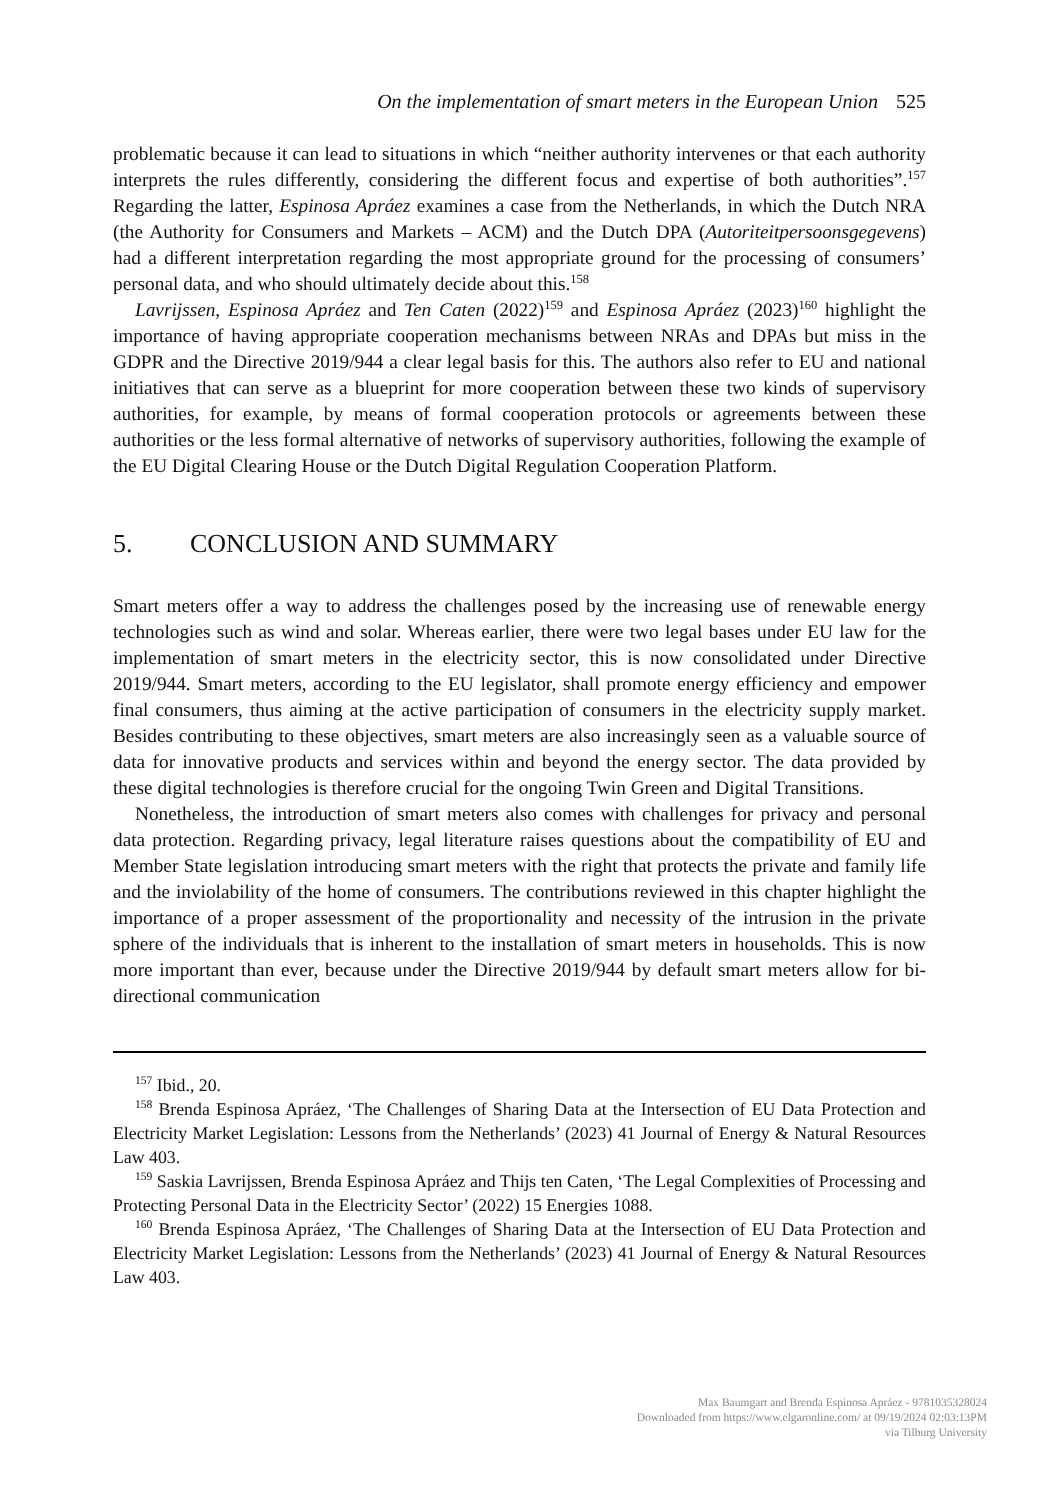On the implementation of smart meters in the European Union 525
problematic because it can lead to situations in which “neither authority intervenes or that each authority interprets the rules differently, considering the different focus and expertise of both authorities”.<sup>157</sup> Regarding the latter, Espinosa Apráez examines a case from the Netherlands, in which the Dutch NRA (the Authority for Consumers and Markets – ACM) and the Dutch DPA (Autoriteitpersoonsgegevens) had a different interpretation regarding the most appropriate ground for the processing of consumers’ personal data, and who should ultimately decide about this.<sup>158</sup>
Lavrijssen, Espinosa Apráez and Ten Caten (2022)<sup>159</sup> and Espinosa Apráez (2023)<sup>160</sup> highlight the importance of having appropriate cooperation mechanisms between NRAs and DPAs but miss in the GDPR and the Directive 2019/944 a clear legal basis for this. The authors also refer to EU and national initiatives that can serve as a blueprint for more cooperation between these two kinds of supervisory authorities, for example, by means of formal cooperation protocols or agreements between these authorities or the less formal alternative of networks of supervisory authorities, following the example of the EU Digital Clearing House or the Dutch Digital Regulation Cooperation Platform.
5. CONCLUSION AND SUMMARY
Smart meters offer a way to address the challenges posed by the increasing use of renewable energy technologies such as wind and solar. Whereas earlier, there were two legal bases under EU law for the implementation of smart meters in the electricity sector, this is now consolidated under Directive 2019/944. Smart meters, according to the EU legislator, shall promote energy efficiency and empower final consumers, thus aiming at the active participation of consumers in the electricity supply market. Besides contributing to these objectives, smart meters are also increasingly seen as a valuable source of data for innovative products and services within and beyond the energy sector. The data provided by these digital technologies is therefore crucial for the ongoing Twin Green and Digital Transitions.
Nonetheless, the introduction of smart meters also comes with challenges for privacy and personal data protection. Regarding privacy, legal literature raises questions about the compatibility of EU and Member State legislation introducing smart meters with the right that protects the private and family life and the inviolability of the home of consumers. The contributions reviewed in this chapter highlight the importance of a proper assessment of the proportionality and necessity of the intrusion in the private sphere of the individuals that is inherent to the installation of smart meters in households. This is now more important than ever, because under the Directive 2019/944 by default smart meters allow for bi-directional communication
<sup>157</sup> Ibid., 20.
<sup>158</sup> Brenda Espinosa Apráez, ‘The Challenges of Sharing Data at the Intersection of EU Data Protection and Electricity Market Legislation: Lessons from the Netherlands’ (2023) 41 Journal of Energy & Natural Resources Law 403.
<sup>159</sup> Saskia Lavrijssen, Brenda Espinosa Apráez and Thijs ten Caten, ‘The Legal Complexities of Processing and Protecting Personal Data in the Electricity Sector’ (2022) 15 Energies 1088.
<sup>160</sup> Brenda Espinosa Apráez, ‘The Challenges of Sharing Data at the Intersection of EU Data Protection and Electricity Market Legislation: Lessons from the Netherlands’ (2023) 41 Journal of Energy & Natural Resources Law 403.
Max Baumgart and Brenda Espinosa Apráez - 9781035328024
Downloaded from https://www.elgaronline.com/ at 09/19/2024 02:03:13PM
via Tilburg University